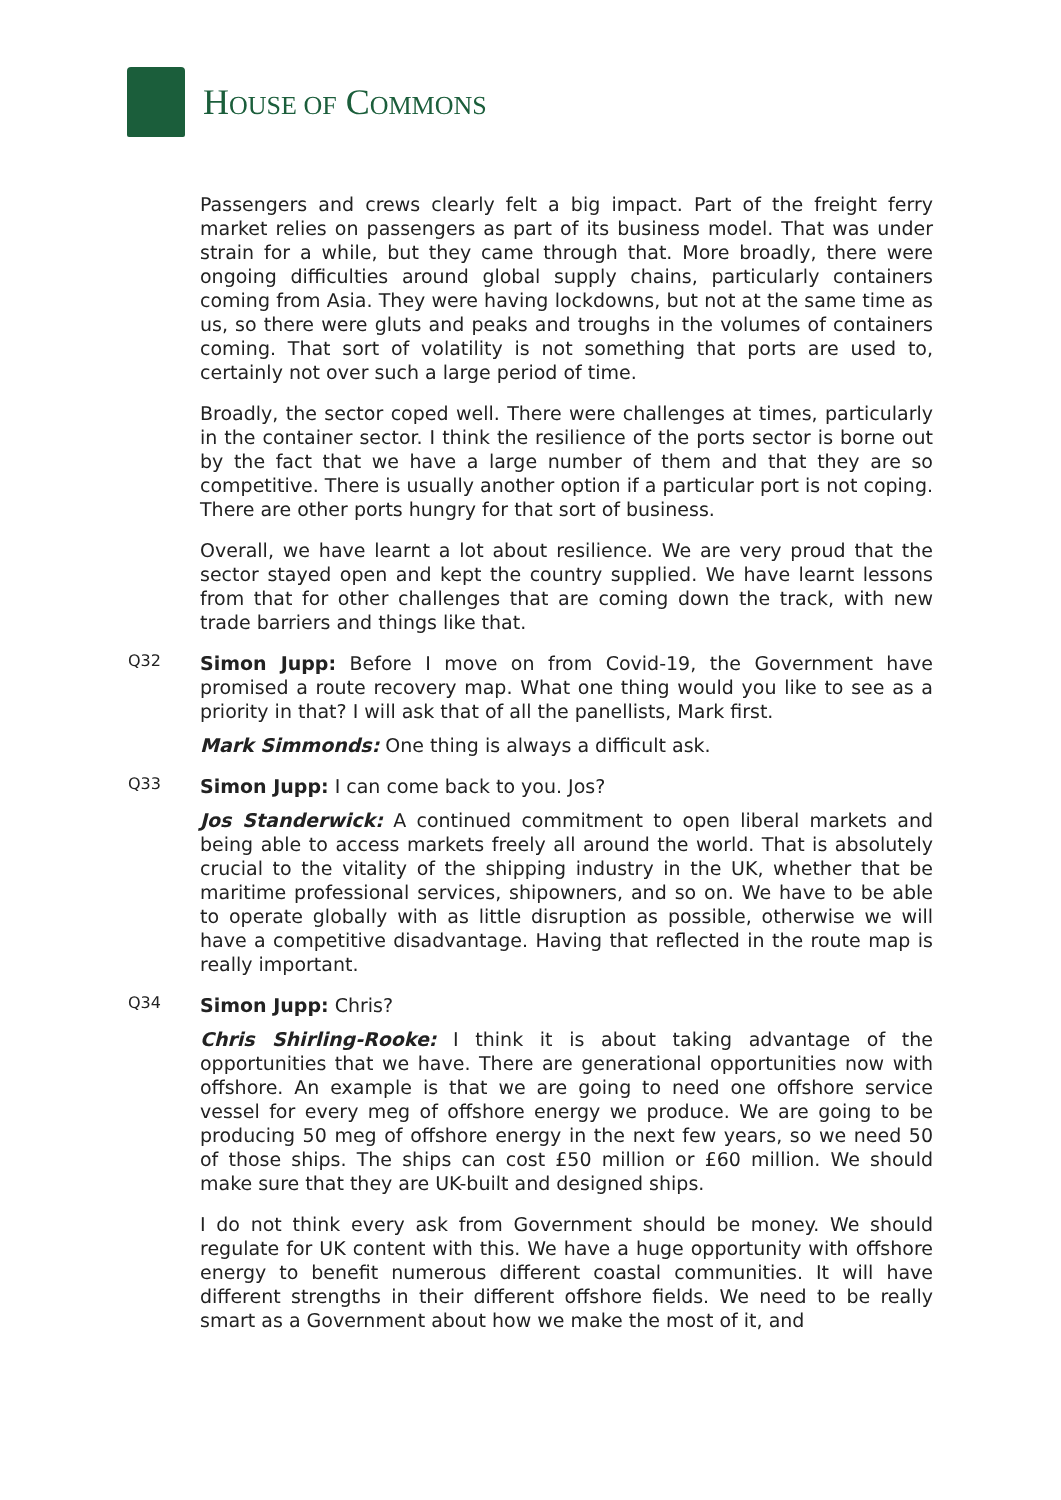HOUSE OF COMMONS
Passengers and crews clearly felt a big impact. Part of the freight ferry market relies on passengers as part of its business model. That was under strain for a while, but they came through that. More broadly, there were ongoing difficulties around global supply chains, particularly containers coming from Asia. They were having lockdowns, but not at the same time as us, so there were gluts and peaks and troughs in the volumes of containers coming. That sort of volatility is not something that ports are used to, certainly not over such a large period of time.
Broadly, the sector coped well. There were challenges at times, particularly in the container sector. I think the resilience of the ports sector is borne out by the fact that we have a large number of them and that they are so competitive. There is usually another option if a particular port is not coping. There are other ports hungry for that sort of business.
Overall, we have learnt a lot about resilience. We are very proud that the sector stayed open and kept the country supplied. We have learnt lessons from that for other challenges that are coming down the track, with new trade barriers and things like that.
Q32
Simon Jupp: Before I move on from Covid-19, the Government have promised a route recovery map. What one thing would you like to see as a priority in that? I will ask that of all the panellists, Mark first.
Mark Simmonds: One thing is always a difficult ask.
Q33
Simon Jupp: I can come back to you. Jos?
Jos Standerwick: A continued commitment to open liberal markets and being able to access markets freely all around the world. That is absolutely crucial to the vitality of the shipping industry in the UK, whether that be maritime professional services, shipowners, and so on. We have to be able to operate globally with as little disruption as possible, otherwise we will have a competitive disadvantage. Having that reflected in the route map is really important.
Q34
Simon Jupp: Chris?
Chris Shirling-Rooke: I think it is about taking advantage of the opportunities that we have. There are generational opportunities now with offshore. An example is that we are going to need one offshore service vessel for every meg of offshore energy we produce. We are going to be producing 50 meg of offshore energy in the next few years, so we need 50 of those ships. The ships can cost £50 million or £60 million. We should make sure that they are UK-built and designed ships.
I do not think every ask from Government should be money. We should regulate for UK content with this. We have a huge opportunity with offshore energy to benefit numerous different coastal communities. It will have different strengths in their different offshore fields. We need to be really smart as a Government about how we make the most of it, and